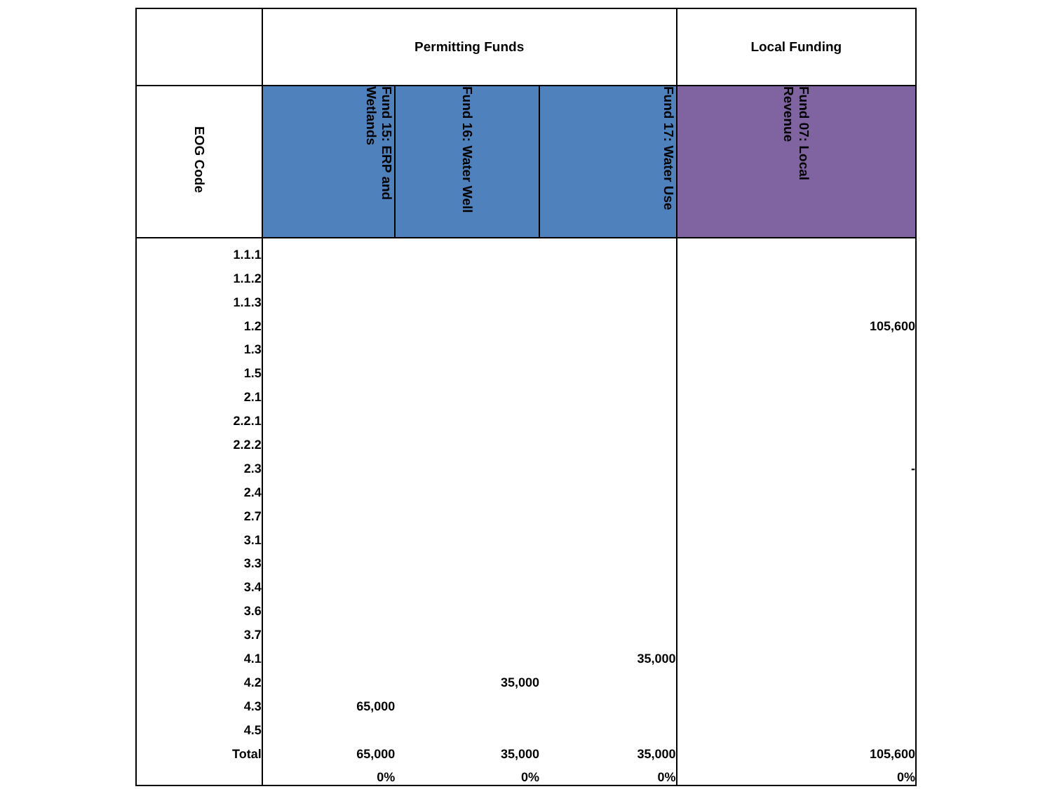| | Permitting Funds | | | Local Funding |
| --- | --- | --- | --- | --- |
| EOG Code | Fund 15: ERP and Wetlands | Fund 16: Water Well | Fund 17: Water Use | Fund 07: Local Revenue |
| 1.1.1 | | | | |
| 1.1.2 | | | | |
| 1.1.3 | | | | |
| 1.2 | | | | 105,600 |
| 1.3 | | | | |
| 1.5 | | | | |
| 2.1 | | | | |
| 2.2.1 | | | | |
| 2.2.2 | | | | |
| 2.3 | | | | - |
| 2.4 | | | | |
| 2.7 | | | | |
| 3.1 | | | | |
| 3.3 | | | | |
| 3.4 | | | | |
| 3.6 | | | | |
| 3.7 | | | | |
| 4.1 | | | 35,000 | |
| 4.2 | | 35,000 | | |
| 4.3 | 65,000 | | | |
| 4.5 | | | | |
| Total | 65,000 | 35,000 | 35,000 | 105,600 |
| | 0% | 0% | 0% | 0% |